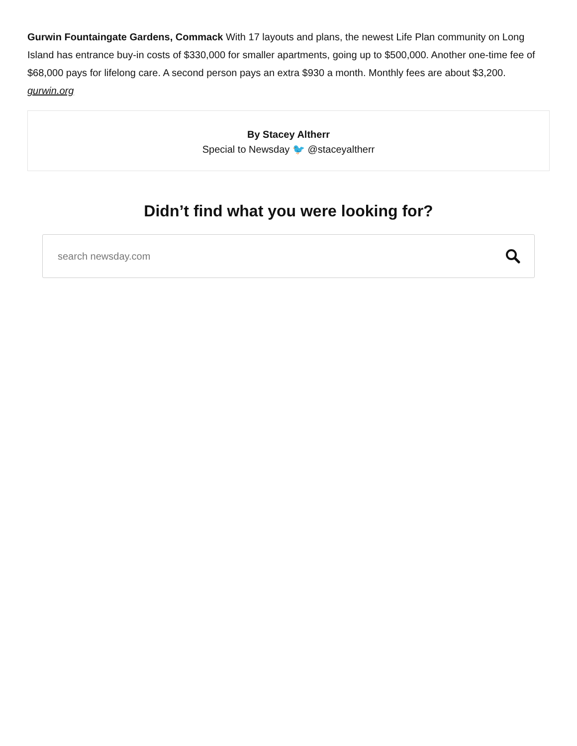Gurwin Fountaingate Gardens, Commack With 17 layouts and plans, the newest Life Plan community on Long Island has entrance buy-in costs of $330,000 for smaller apartments, going up to $500,000. Another one-time fee of $68,000 pays for lifelong care. A second person pays an extra $930 a month. Monthly fees are about $3,200. gurwin.org
By Stacey Altherr
Special to Newsday 🐦 @staceyaltherr
Didn’t find what you were looking for?
search newsday.com